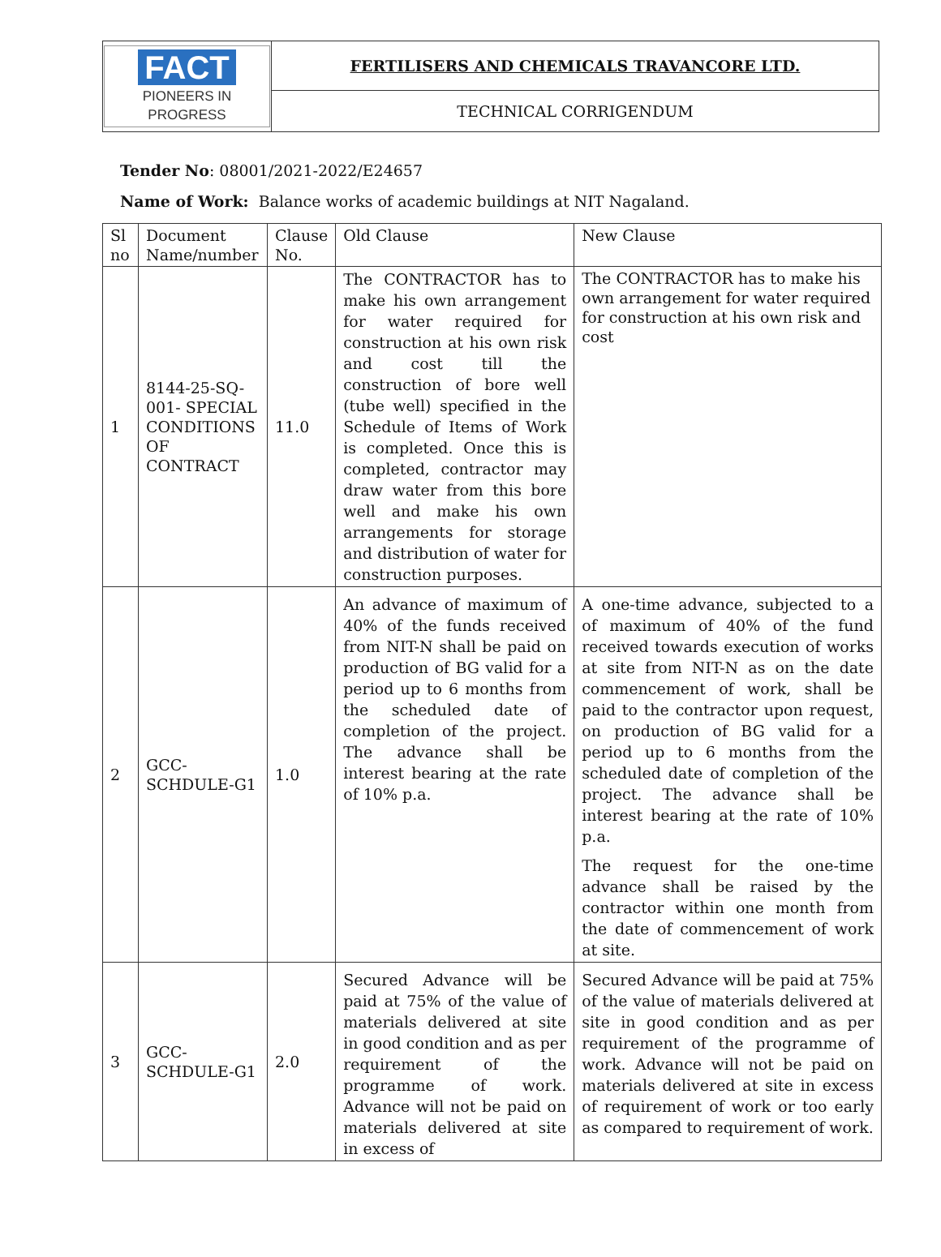| FACT PIONEERS IN PROGRESS | FERTILISERS AND CHEMICALS TRAVANCORE LTD. |
| | TECHNICAL CORRIGENDUM |
Tender No: 08001/2021-2022/E24657
Name of Work: Balance works of academic buildings at NIT Nagaland.
| Sl no | Document Name/number | Clause No. | Old Clause | New Clause |
| --- | --- | --- | --- | --- |
| 1 | 8144-25-SQ-001- SPECIAL CONDITIONS OF CONTRACT | 11.0 | The CONTRACTOR has to make his own arrangement for water required for construction at his own risk and cost till the construction of bore well (tube well) specified in the Schedule of Items of Work is completed. Once this is completed, contractor may draw water from this bore well and make his own arrangements for storage and distribution of water for construction purposes. | The CONTRACTOR has to make his own arrangement for water required for construction at his own risk and cost |
| 2 | GCC-SCHDULE-G1 | 1.0 | An advance of maximum of 40% of the funds received from NIT-N shall be paid on production of BG valid for a period up to 6 months from the scheduled date of completion of the project. The advance shall be interest bearing at the rate of 10% p.a. | A one-time advance, subjected to a of maximum of 40% of the fund received towards execution of works at site from NIT-N as on the date commencement of work, shall be paid to the contractor upon request, on production of BG valid for a period up to 6 months from the scheduled date of completion of the project. The advance shall be interest bearing at the rate of 10% p.a. The request for the one-time advance shall be raised by the contractor within one month from the date of commencement of work at site. |
| 3 | GCC-SCHDULE-G1 | 2.0 | Secured Advance will be paid at 75% of the value of materials delivered at site in good condition and as per requirement of the programme of work. Advance will not be paid on materials delivered at site in excess of | Secured Advance will be paid at 75% of the value of materials delivered at site in good condition and as per requirement of the programme of work. Advance will not be paid on materials delivered at site in excess of requirement of work or too early as compared to requirement of work. |